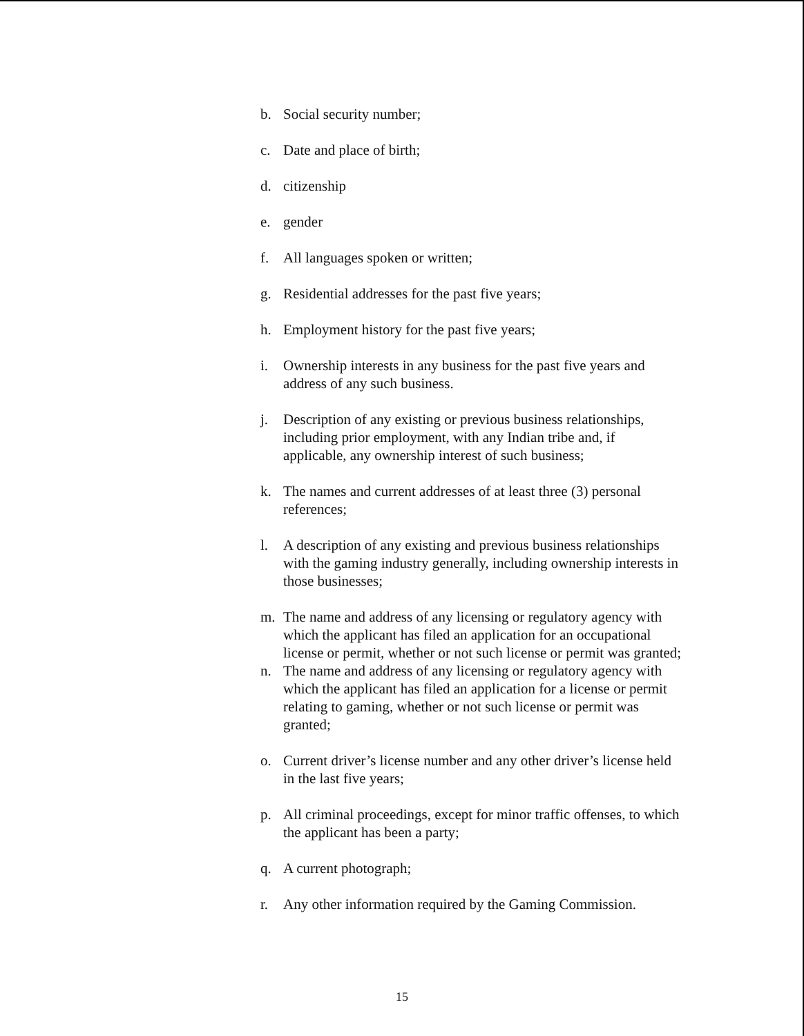b. Social security number;
c. Date and place of birth;
d. citizenship
e. gender
f. All languages spoken or written;
g. Residential addresses for the past five years;
h. Employment history for the past five years;
i. Ownership interests in any business for the past five years and address of any such business.
j. Description of any existing or previous business relationships, including prior employment, with any Indian tribe and, if applicable, any ownership interest of such business;
k. The names and current addresses of at least three (3) personal references;
l. A description of any existing and previous business relationships with the gaming industry generally, including ownership interests in those businesses;
m. The name and address of any licensing or regulatory agency with which the applicant has filed an application for an occupational license or permit, whether or not such license or permit was granted;
n. The name and address of any licensing or regulatory agency with which the applicant has filed an application for a license or permit relating to gaming, whether or not such license or permit was granted;
o. Current driver’s license number and any other driver’s license held in the last five years;
p. All criminal proceedings, except for minor traffic offenses, to which the applicant has been a party;
q. A current photograph;
r. Any other information required by the Gaming Commission.
15